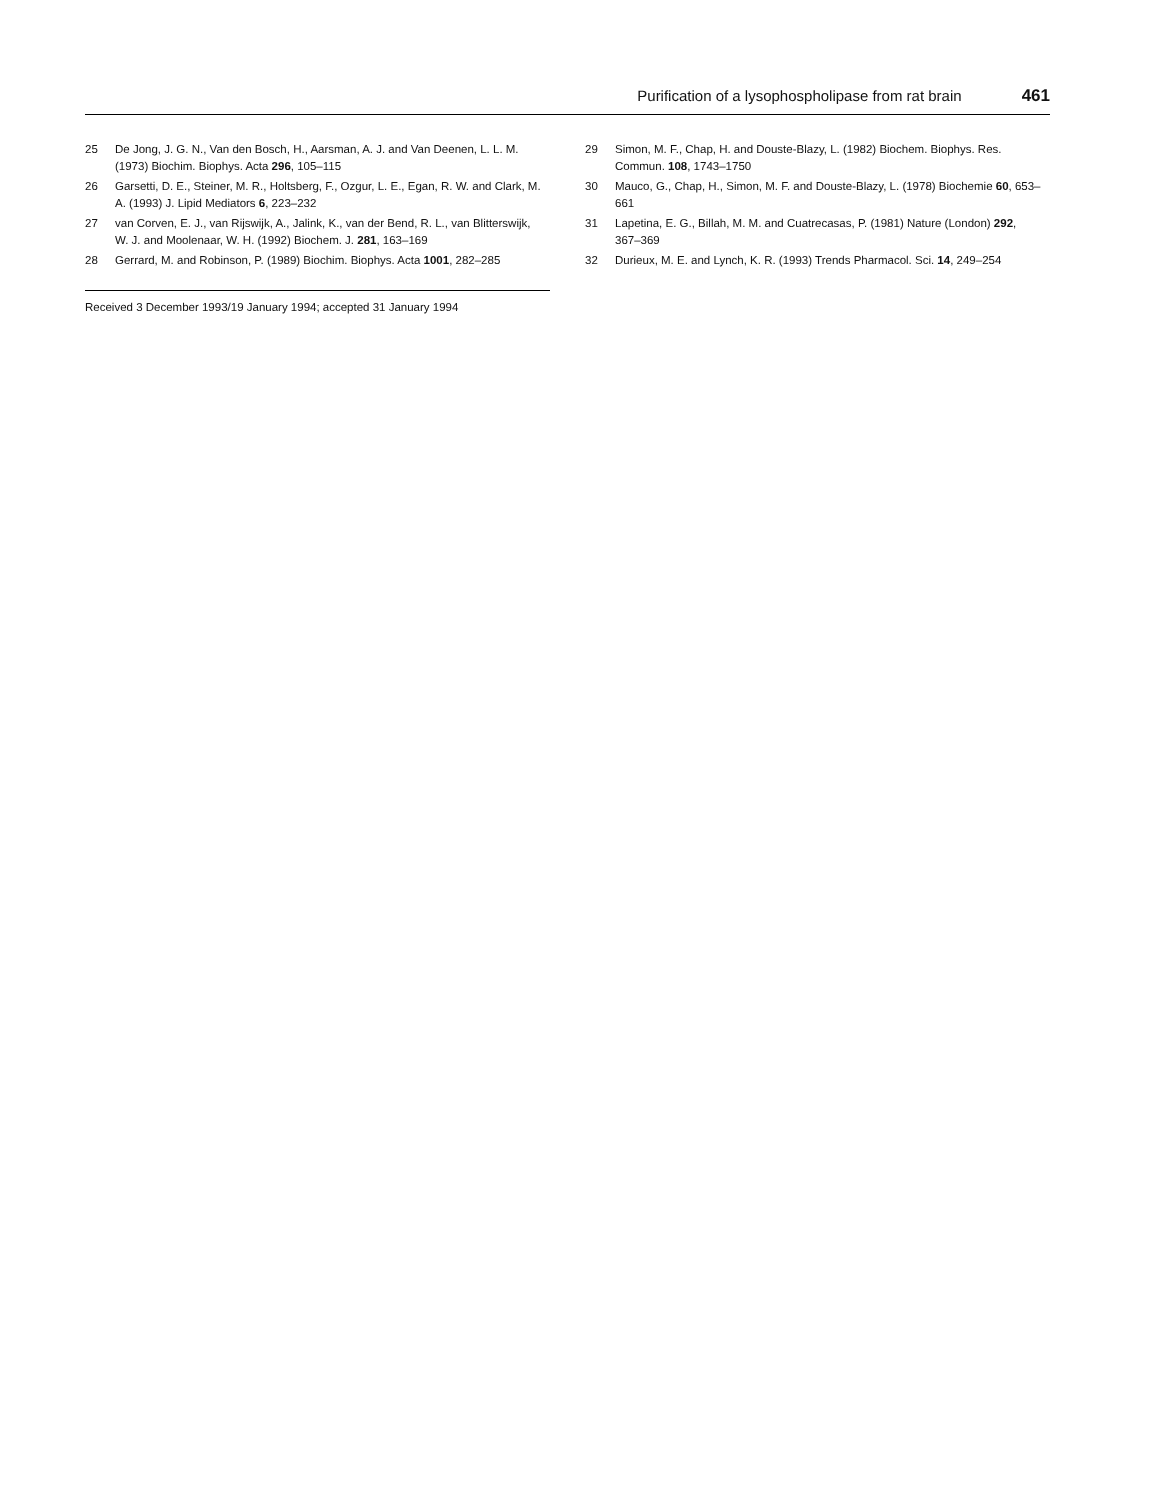Purification of a lysophospholipase from rat brain 461
25 De Jong, J. G. N., Van den Bosch, H., Aarsman, A. J. and Van Deenen, L. L. M. (1973) Biochim. Biophys. Acta 296, 105–115
26 Garsetti, D. E., Steiner, M. R., Holtsberg, F., Ozgur, L. E., Egan, R. W. and Clark, M. A. (1993) J. Lipid Mediators 6, 223–232
27 van Corven, E. J., van Rijswijk, A., Jalink, K., van der Bend, R. L., van Blitterswijk, W. J. and Moolenaar, W. H. (1992) Biochem. J. 281, 163–169
28 Gerrard, M. and Robinson, P. (1989) Biochim. Biophys. Acta 1001, 282–285
29 Simon, M. F., Chap, H. and Douste-Blazy, L. (1982) Biochem. Biophys. Res. Commun. 108, 1743–1750
30 Mauco, G., Chap, H., Simon, M. F. and Douste-Blazy, L. (1978) Biochemie 60, 653–661
31 Lapetina, E. G., Billah, M. M. and Cuatrecasas, P. (1981) Nature (London) 292, 367–369
32 Durieux, M. E. and Lynch, K. R. (1993) Trends Pharmacol. Sci. 14, 249–254
Received 3 December 1993/19 January 1994; accepted 31 January 1994